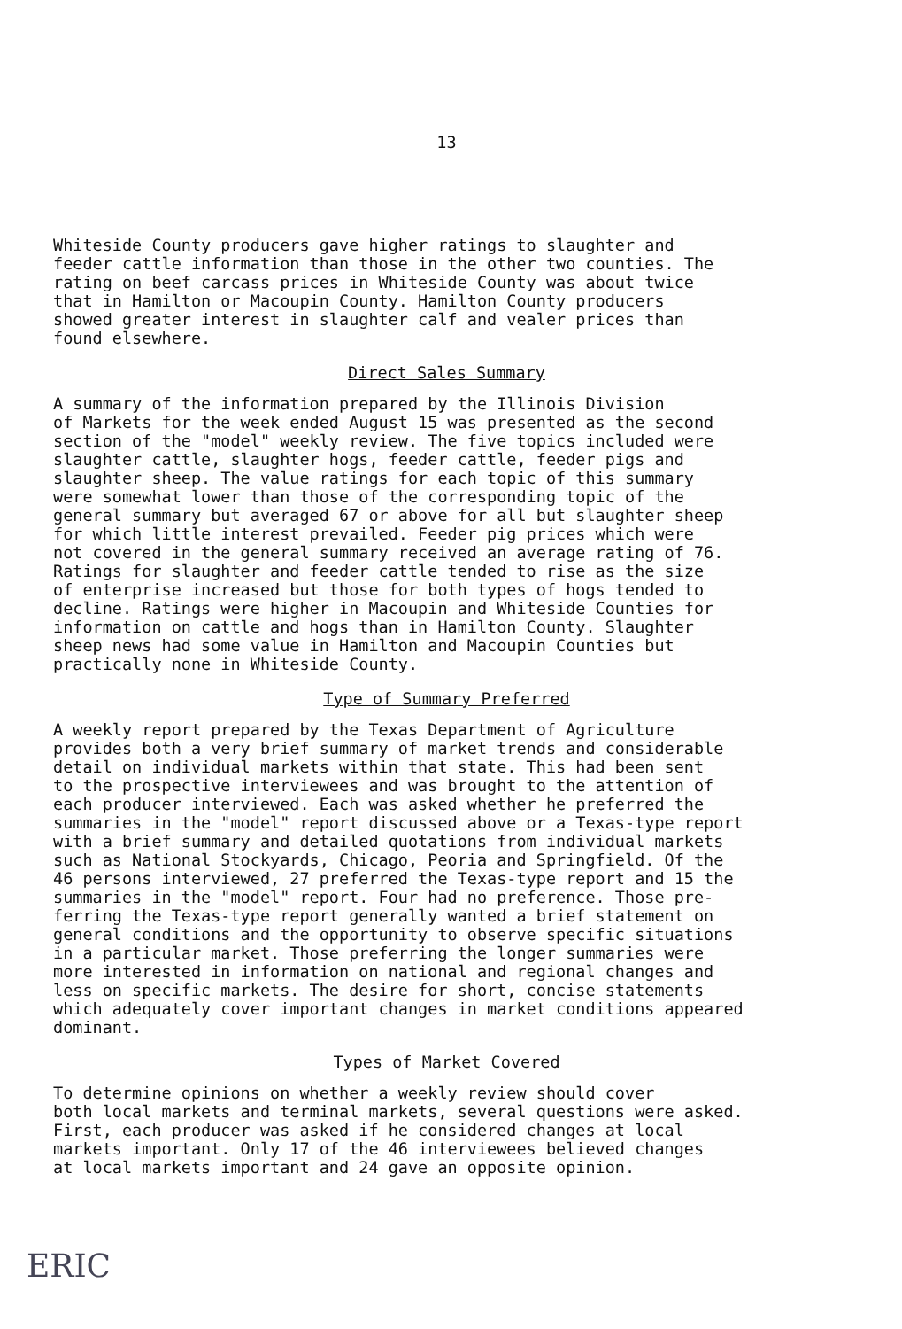13
Whiteside County producers gave higher ratings to slaughter and feeder cattle information than those in the other two counties. The rating on beef carcass prices in Whiteside County was about twice that in Hamilton or Macoupin County. Hamilton County producers showed greater interest in slaughter calf and vealer prices than found elsewhere.
Direct Sales Summary
A summary of the information prepared by the Illinois Division of Markets for the week ended August 15 was presented as the second section of the "model" weekly review. The five topics included were slaughter cattle, slaughter hogs, feeder cattle, feeder pigs and slaughter sheep. The value ratings for each topic of this summary were somewhat lower than those of the corresponding topic of the general summary but averaged 67 or above for all but slaughter sheep for which little interest prevailed. Feeder pig prices which were not covered in the general summary received an average rating of 76. Ratings for slaughter and feeder cattle tended to rise as the size of enterprise increased but those for both types of hogs tended to decline. Ratings were higher in Macoupin and Whiteside Counties for information on cattle and hogs than in Hamilton County. Slaughter sheep news had some value in Hamilton and Macoupin Counties but practically none in Whiteside County.
Type of Summary Preferred
A weekly report prepared by the Texas Department of Agriculture provides both a very brief summary of market trends and considerable detail on individual markets within that state. This had been sent to the prospective interviewees and was brought to the attention of each producer interviewed. Each was asked whether he preferred the summaries in the "model" report discussed above or a Texas-type report with a brief summary and detailed quotations from individual markets such as National Stockyards, Chicago, Peoria and Springfield. Of the 46 persons interviewed, 27 preferred the Texas-type report and 15 the summaries in the "model" report. Four had no preference. Those pre- ferring the Texas-type report generally wanted a brief statement on general conditions and the opportunity to observe specific situations in a particular market. Those preferring the longer summaries were more interested in information on national and regional changes and less on specific markets. The desire for short, concise statements which adequately cover important changes in market conditions appeared dominant.
Types of Market Covered
To determine opinions on whether a weekly review should cover both local markets and terminal markets, several questions were asked. First, each producer was asked if he considered changes at local markets important. Only 17 of the 46 interviewees believed changes at local markets important and 24 gave an opposite opinion.
ERIC